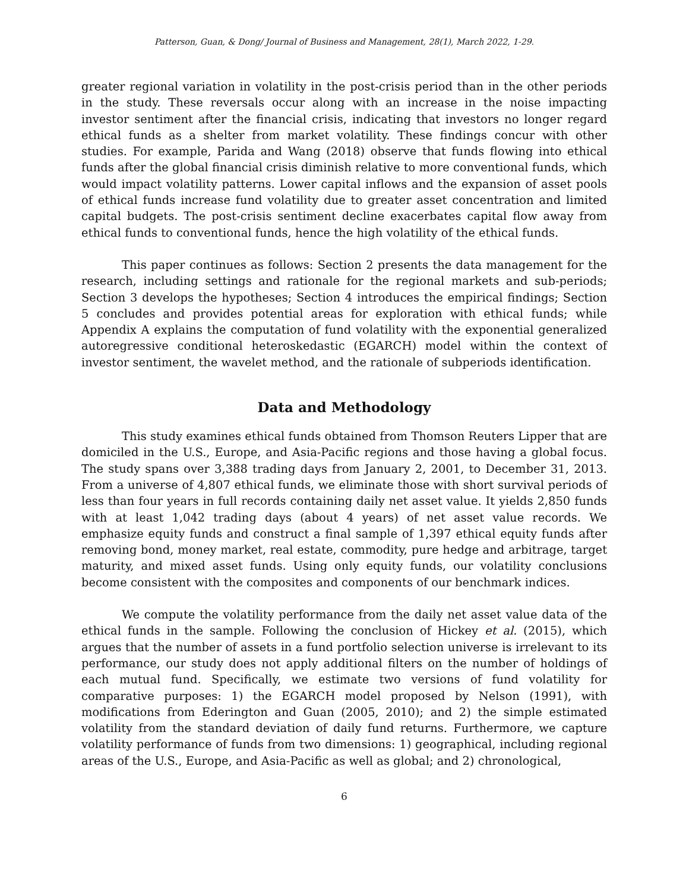Patterson, Guan, & Dong/ Journal of Business and Management, 28(1), March 2022, 1-29.
greater regional variation in volatility in the post-crisis period than in the other periods in the study. These reversals occur along with an increase in the noise impacting investor sentiment after the financial crisis, indicating that investors no longer regard ethical funds as a shelter from market volatility. These findings concur with other studies. For example, Parida and Wang (2018) observe that funds flowing into ethical funds after the global financial crisis diminish relative to more conventional funds, which would impact volatility patterns. Lower capital inflows and the expansion of asset pools of ethical funds increase fund volatility due to greater asset concentration and limited capital budgets. The post-crisis sentiment decline exacerbates capital flow away from ethical funds to conventional funds, hence the high volatility of the ethical funds.
This paper continues as follows: Section 2 presents the data management for the research, including settings and rationale for the regional markets and sub-periods; Section 3 develops the hypotheses; Section 4 introduces the empirical findings; Section 5 concludes and provides potential areas for exploration with ethical funds; while Appendix A explains the computation of fund volatility with the exponential generalized autoregressive conditional heteroskedastic (EGARCH) model within the context of investor sentiment, the wavelet method, and the rationale of subperiods identification.
Data and Methodology
This study examines ethical funds obtained from Thomson Reuters Lipper that are domiciled in the U.S., Europe, and Asia-Pacific regions and those having a global focus. The study spans over 3,388 trading days from January 2, 2001, to December 31, 2013. From a universe of 4,807 ethical funds, we eliminate those with short survival periods of less than four years in full records containing daily net asset value. It yields 2,850 funds with at least 1,042 trading days (about 4 years) of net asset value records. We emphasize equity funds and construct a final sample of 1,397 ethical equity funds after removing bond, money market, real estate, commodity, pure hedge and arbitrage, target maturity, and mixed asset funds. Using only equity funds, our volatility conclusions become consistent with the composites and components of our benchmark indices.
We compute the volatility performance from the daily net asset value data of the ethical funds in the sample. Following the conclusion of Hickey et al. (2015), which argues that the number of assets in a fund portfolio selection universe is irrelevant to its performance, our study does not apply additional filters on the number of holdings of each mutual fund. Specifically, we estimate two versions of fund volatility for comparative purposes: 1) the EGARCH model proposed by Nelson (1991), with modifications from Ederington and Guan (2005, 2010); and 2) the simple estimated volatility from the standard deviation of daily fund returns. Furthermore, we capture volatility performance of funds from two dimensions: 1) geographical, including regional areas of the U.S., Europe, and Asia-Pacific as well as global; and 2) chronological,
6